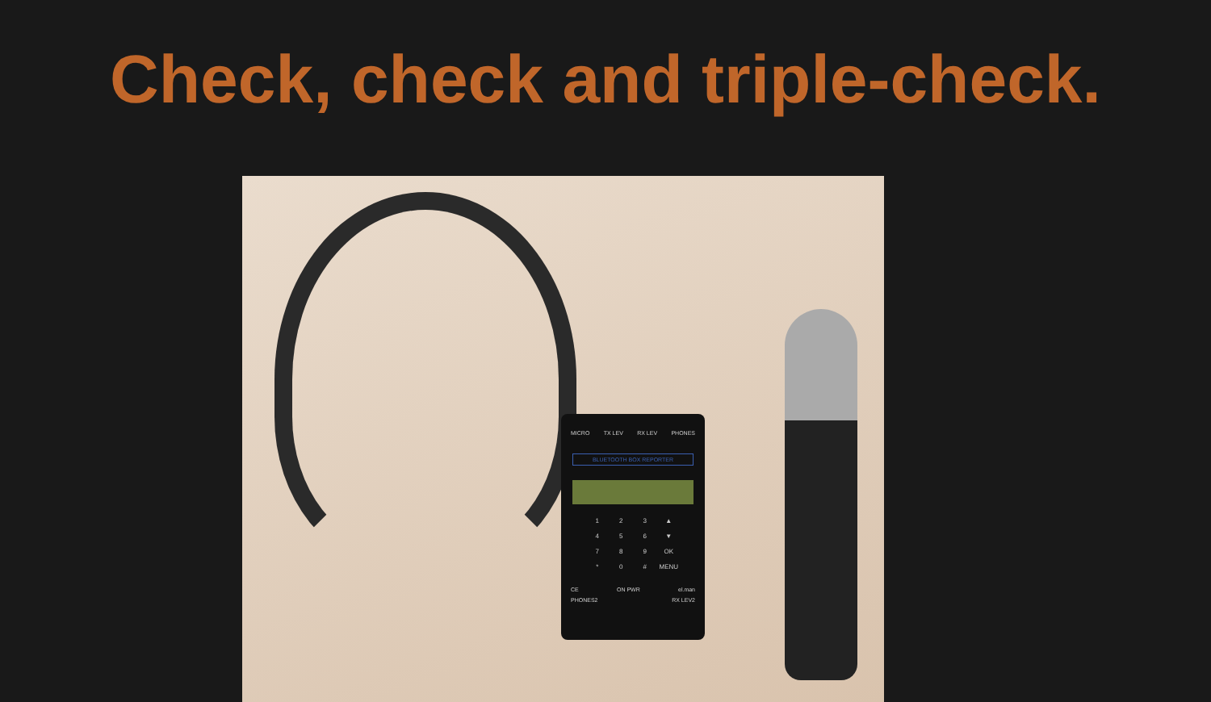Check, check and triple-check.
MICRO TX LEV RX LEV PHONES
BLUETOOTH BOX REPORTER
123 ▲ 456 ▼ 789 OK * 0 # MENU
CE ON PWR el.man
PHONES2 RX LEV2